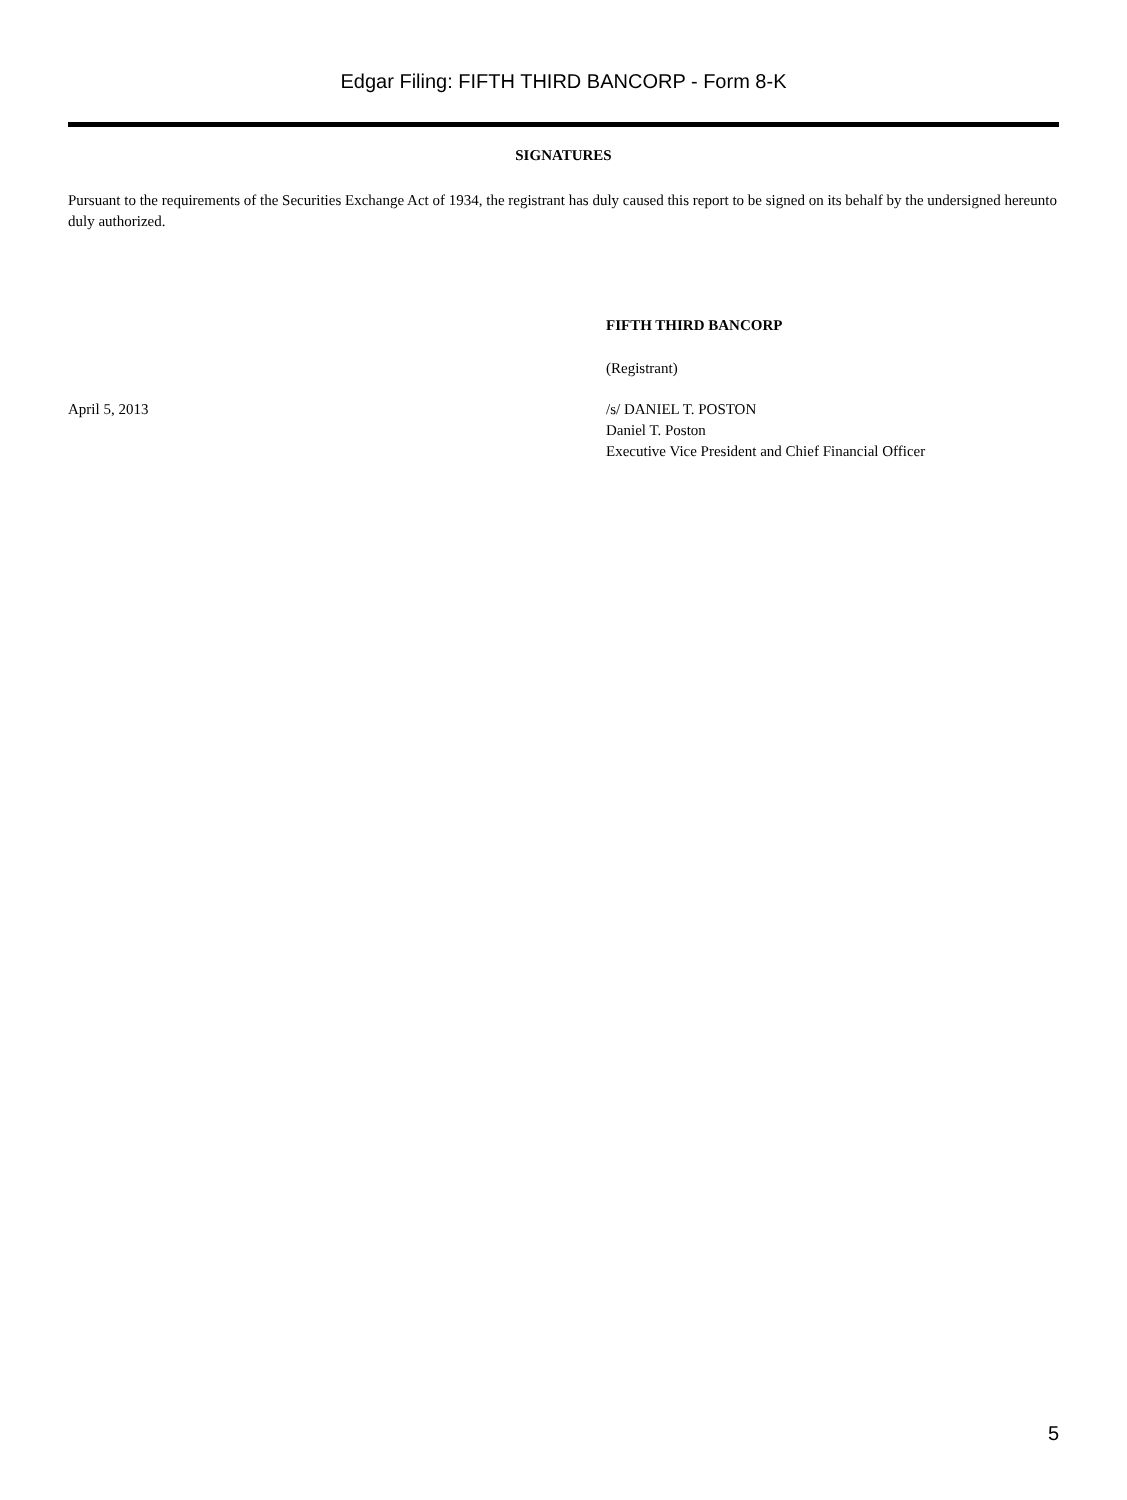Edgar Filing: FIFTH THIRD BANCORP - Form 8-K
SIGNATURES
Pursuant to the requirements of the Securities Exchange Act of 1934, the registrant has duly caused this report to be signed on its behalf by the undersigned hereunto duly authorized.
FIFTH THIRD BANCORP
(Registrant)
April 5, 2013 /s/ DANIEL T. POSTON
Daniel T. Poston
Executive Vice President and Chief Financial Officer
5